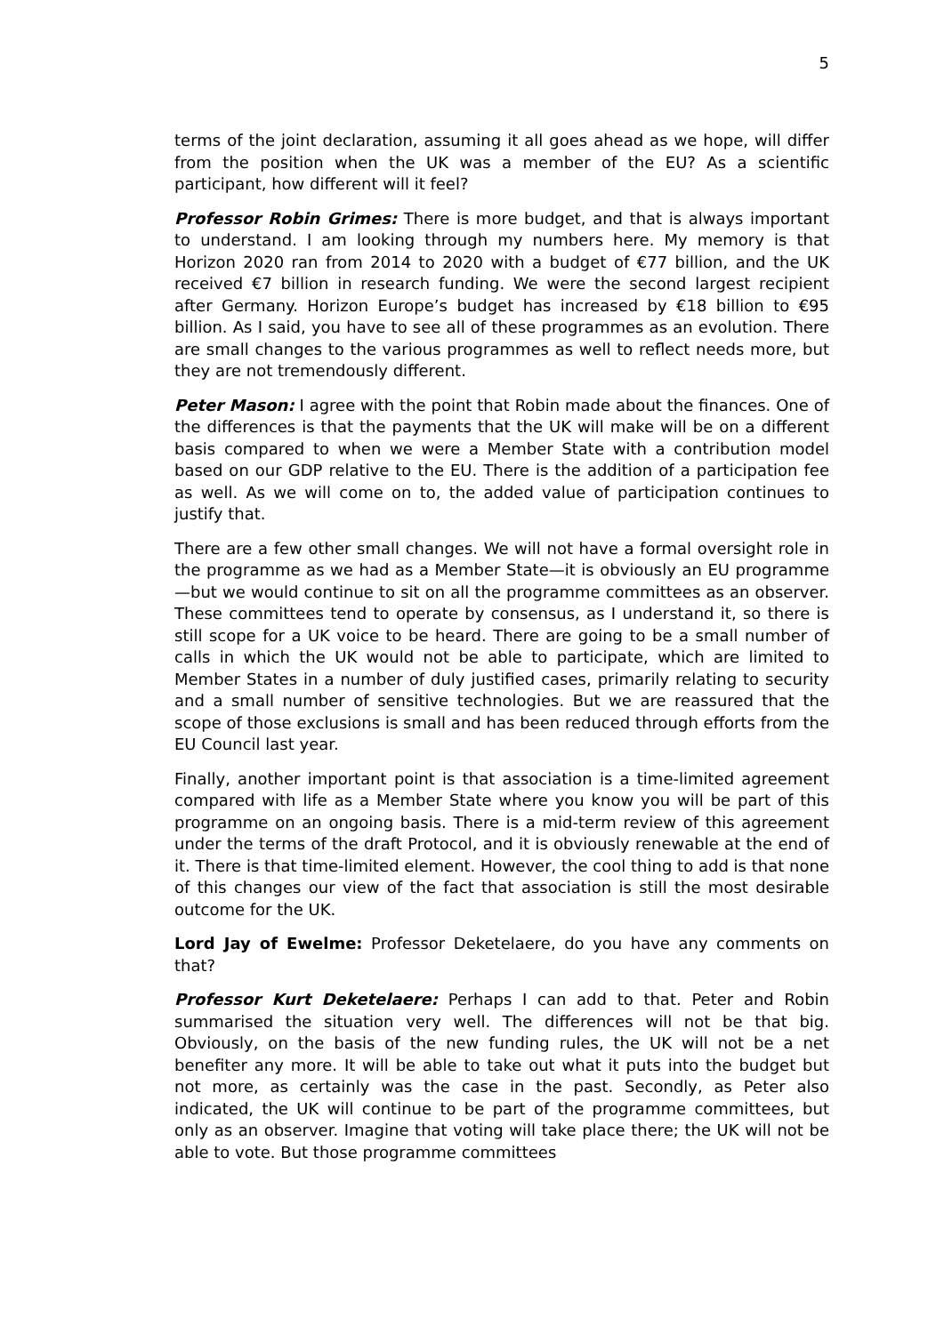5
terms of the joint declaration, assuming it all goes ahead as we hope, will differ from the position when the UK was a member of the EU? As a scientific participant, how different will it feel?
Professor Robin Grimes: There is more budget, and that is always important to understand. I am looking through my numbers here. My memory is that Horizon 2020 ran from 2014 to 2020 with a budget of €77 billion, and the UK received €7 billion in research funding. We were the second largest recipient after Germany. Horizon Europe’s budget has increased by €18 billion to €95 billion. As I said, you have to see all of these programmes as an evolution. There are small changes to the various programmes as well to reflect needs more, but they are not tremendously different.
Peter Mason: I agree with the point that Robin made about the finances. One of the differences is that the payments that the UK will make will be on a different basis compared to when we were a Member State with a contribution model based on our GDP relative to the EU. There is the addition of a participation fee as well. As we will come on to, the added value of participation continues to justify that.
There are a few other small changes. We will not have a formal oversight role in the programme as we had as a Member State—it is obviously an EU programme—but we would continue to sit on all the programme committees as an observer. These committees tend to operate by consensus, as I understand it, so there is still scope for a UK voice to be heard. There are going to be a small number of calls in which the UK would not be able to participate, which are limited to Member States in a number of duly justified cases, primarily relating to security and a small number of sensitive technologies. But we are reassured that the scope of those exclusions is small and has been reduced through efforts from the EU Council last year.
Finally, another important point is that association is a time-limited agreement compared with life as a Member State where you know you will be part of this programme on an ongoing basis. There is a mid-term review of this agreement under the terms of the draft Protocol, and it is obviously renewable at the end of it. There is that time-limited element. However, the cool thing to add is that none of this changes our view of the fact that association is still the most desirable outcome for the UK.
Lord Jay of Ewelme: Professor Deketelaere, do you have any comments on that?
Professor Kurt Deketelaere: Perhaps I can add to that. Peter and Robin summarised the situation very well. The differences will not be that big. Obviously, on the basis of the new funding rules, the UK will not be a net benefiter any more. It will be able to take out what it puts into the budget but not more, as certainly was the case in the past. Secondly, as Peter also indicated, the UK will continue to be part of the programme committees, but only as an observer. Imagine that voting will take place there; the UK will not be able to vote. But those programme committees